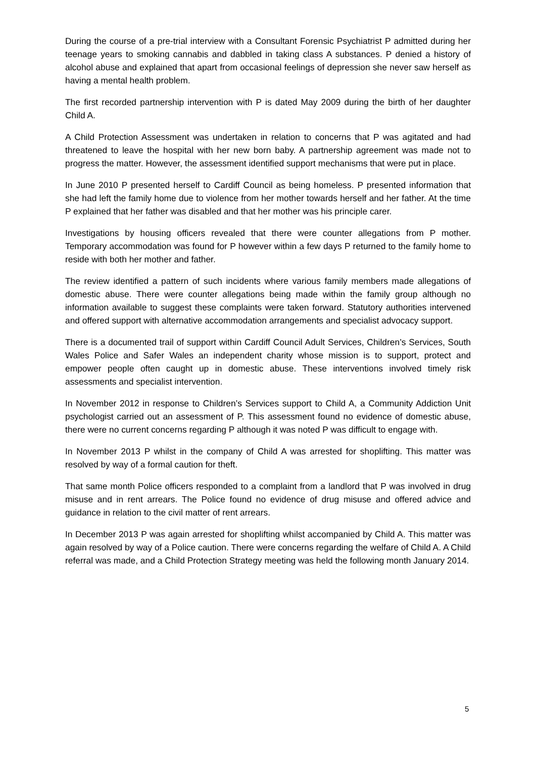During the course of a pre-trial interview with a Consultant Forensic Psychiatrist P admitted during her teenage years to smoking cannabis and dabbled in taking class A substances. P denied a history of alcohol abuse and explained that apart from occasional feelings of depression she never saw herself as having a mental health problem.
The first recorded partnership intervention with P is dated May 2009 during the birth of her daughter Child A.
A Child Protection Assessment was undertaken in relation to concerns that P was agitated and had threatened to leave the hospital with her new born baby. A partnership agreement was made not to progress the matter. However, the assessment identified support mechanisms that were put in place.
In June 2010 P presented herself to Cardiff Council as being homeless. P presented information that she had left the family home due to violence from her mother towards herself and her father. At the time P explained that her father was disabled and that her mother was his principle carer.
Investigations by housing officers revealed that there were counter allegations from P mother. Temporary accommodation was found for P however within a few days P returned to the family home to reside with both her mother and father.
The review identified a pattern of such incidents where various family members made allegations of domestic abuse. There were counter allegations being made within the family group although no information available to suggest these complaints were taken forward. Statutory authorities intervened and offered support with alternative accommodation arrangements and specialist advocacy support.
There is a documented trail of support within Cardiff Council Adult Services, Children’s Services, South Wales Police and Safer Wales an independent charity whose mission is to support, protect and empower people often caught up in domestic abuse. These interventions involved timely risk assessments and specialist intervention.
In November 2012 in response to Children’s Services support to Child A, a Community Addiction Unit psychologist carried out an assessment of P. This assessment found no evidence of domestic abuse, there were no current concerns regarding P although it was noted P was difficult to engage with.
In November 2013 P whilst in the company of Child A was arrested for shoplifting. This matter was resolved by way of a formal caution for theft.
That same month Police officers responded to a complaint from a landlord that P was involved in drug misuse and in rent arrears. The Police found no evidence of drug misuse and offered advice and guidance in relation to the civil matter of rent arrears.
In December 2013 P was again arrested for shoplifting whilst accompanied by Child A. This matter was again resolved by way of a Police caution. There were concerns regarding the welfare of Child A. A Child referral was made, and a Child Protection Strategy meeting was held the following month January 2014.
5